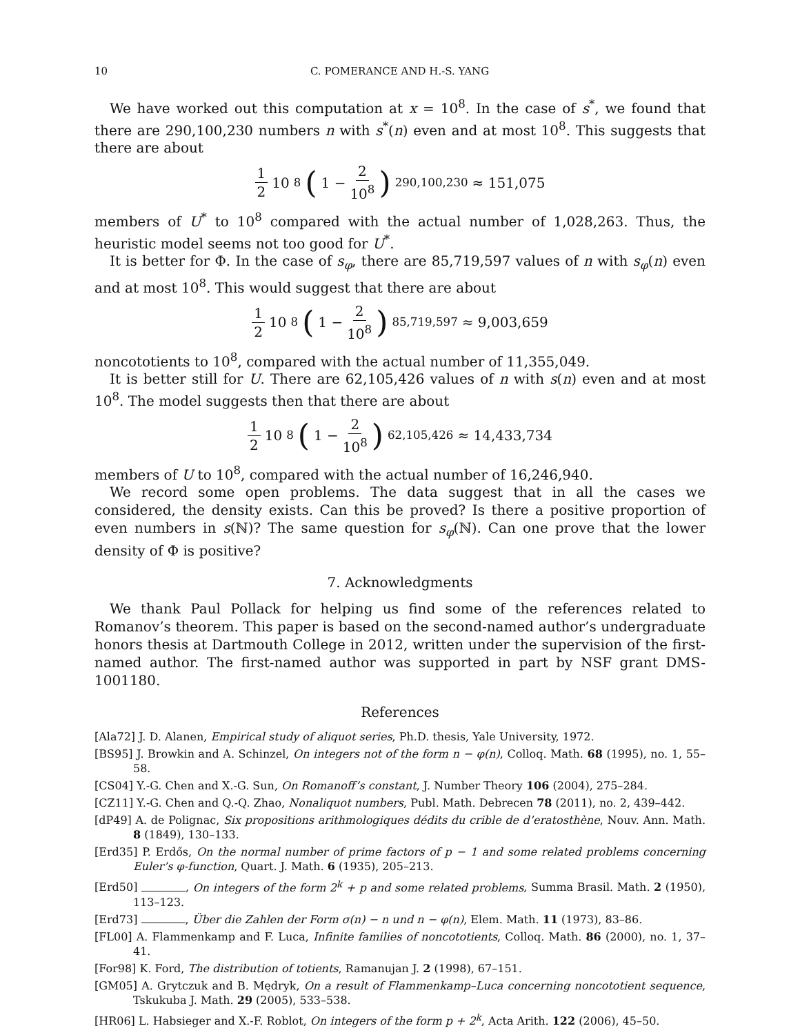10 C. POMERANCE AND H.-S. YANG
We have worked out this computation at x = 10<sup>8</sup>. In the case of s<sup>*</sup>, we found that there are 290,100,230 numbers n with s<sup>*</sup>(n) even and at most 10<sup>8</sup>. This suggests that there are about
1 2 10<sup>8</sup> (1 − 2 10<sup>8</sup>)<sup>290,100,230</sup> ≈ 151,075
members of U<sup>*</sup> to 10<sup>8</sup> compared with the actual number of 1,028,263. Thus, the heuristic model seems not too good for U<sup>*</sup>.
It is better for Φ. In the case of s<sub>φ</sub>, there are 85,719,597 values of n with s<sub>φ</sub>(n) even and at most 10<sup>8</sup>. This would suggest that there are about
1 2 10<sup>8</sup> (1 − 2 10<sup>8</sup>)<sup>85,719,597</sup> ≈ 9,003,659
noncototients to 10<sup>8</sup>, compared with the actual number of 11,355,049.
It is better still for U. There are 62,105,426 values of n with s(n) even and at most 10<sup>8</sup>. The model suggests then that there are about
1 2 10<sup>8</sup> (1 − 2 10<sup>8</sup>)<sup>62,105,426</sup> ≈ 14,433,734
members of U to 10<sup>8</sup>, compared with the actual number of 16,246,940.
We record some open problems. The data suggest that in all the cases we considered, the density exists. Can this be proved? Is there a positive proportion of even numbers in s(ℕ)? The same question for s<sub>φ</sub>(ℕ). Can one prove that the lower density of Φ is positive?
7. Acknowledgments
We thank Paul Pollack for helping us find some of the references related to Romanov’s theorem. This paper is based on the second-named author’s undergraduate honors thesis at Dartmouth College in 2012, written under the supervision of the first-named author. The first-named author was supported in part by NSF grant DMS-1001180.
References
[Ala72] J. D. Alanen, Empirical study of aliquot series, Ph.D. thesis, Yale University, 1972.
[BS95] J. Browkin and A. Schinzel, On integers not of the form n − φ(n), Colloq. Math. 68 (1995), no. 1, 55–58.
[CS04] Y.-G. Chen and X.-G. Sun, On Romanoff’s constant, J. Number Theory 106 (2004), 275–284.
[CZ11] Y.-G. Chen and Q.-Q. Zhao, Nonaliquot numbers, Publ. Math. Debrecen 78 (2011), no. 2, 439–442.
[dP49] A. de Polignac, Six propositions arithmologiques dédits du crible de d’eratosthène, Nouv. Ann. Math. 8 (1849), 130–133.
[Erd35] P. Erdős, On the normal number of prime factors of p − 1 and some related problems concerning Euler’s φ-function, Quart. J. Math. 6 (1935), 205–213.
[Erd50] , On integers of the form 2<sup>k</sup> + p and some related problems, Summa Brasil. Math. 2 (1950), 113–123.
[Erd73] , Über die Zahlen der Form σ(n) − n und n − φ(n), Elem. Math. 11 (1973), 83–86.
[FL00] A. Flammenkamp and F. Luca, Infinite families of noncototients, Colloq. Math. 86 (2000), no. 1, 37–41.
[For98] K. Ford, The distribution of totients, Ramanujan J. 2 (1998), 67–151.
[GM05] A. Grytczuk and B. Mędryk, On a result of Flammenkamp–Luca concerning noncototient sequence, Tskukuba J. Math. 29 (2005), 533–538.
[HR06] L. Habsieger and X.-F. Roblot, On integers of the form p + 2<sup>k</sup>, Acta Arith. 122 (2006), 45–50.